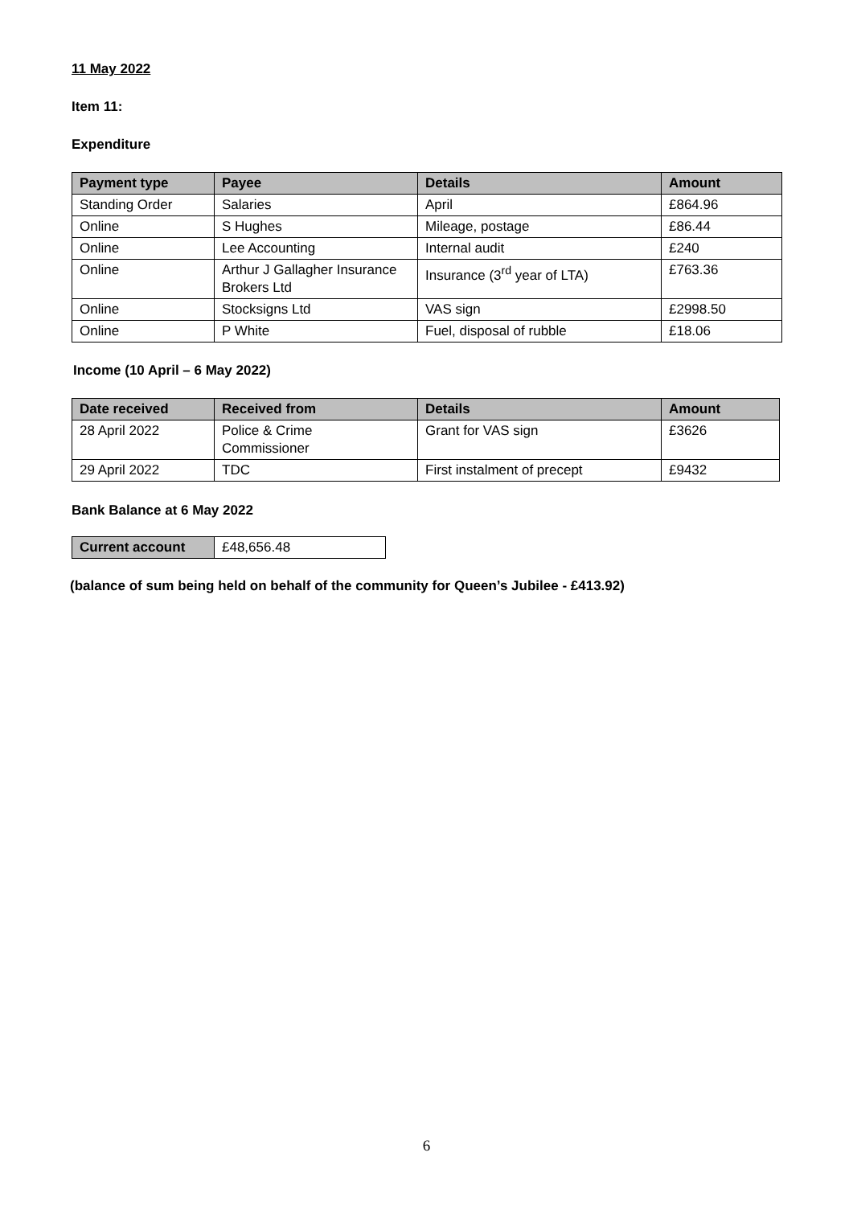11 May 2022
Item 11:
Expenditure
| Payment type | Payee | Details | Amount |
| --- | --- | --- | --- |
| Standing Order | Salaries | April | £864.96 |
| Online | S Hughes | Mileage, postage | £86.44 |
| Online | Lee Accounting | Internal audit | £240 |
| Online | Arthur J Gallagher Insurance Brokers Ltd | Insurance (3<sup>rd</sup> year of LTA) | £763.36 |
| Online | Stocksigns Ltd | VAS sign | £2998.50 |
| Online | P White | Fuel, disposal of rubble | £18.06 |
Income (10 April – 6 May 2022)
| Date received | Received from | Details | Amount |
| --- | --- | --- | --- |
| 28 April 2022 | Police & Crime Commissioner | Grant for VAS sign | £3626 |
| 29 April 2022 | TDC | First instalment of precept | £9432 |
Bank Balance at 6 May 2022
| Current account | £48,656.48 |
(balance of sum being held on behalf of the community for Queen’s Jubilee - £413.92)
6